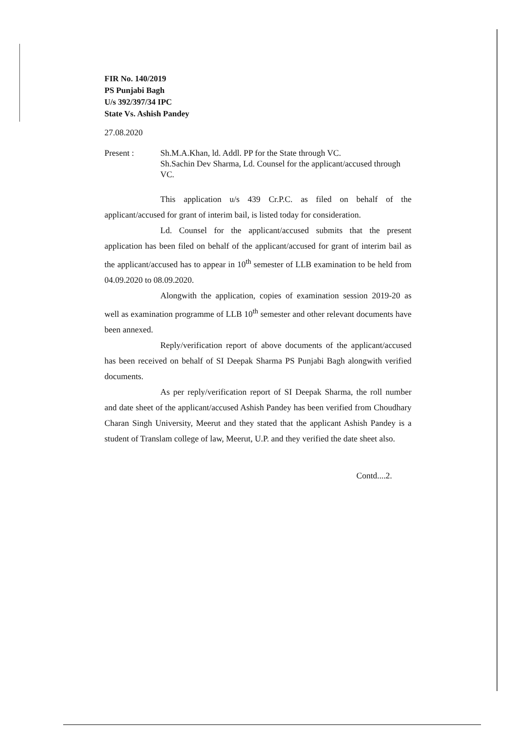FIR No. 140/2019
PS Punjabi Bagh
U/s 392/397/34 IPC
State Vs. Ashish Pandey
27.08.2020
Present : Sh.M.A.Khan, ld. Addl. PP for the State through VC.
Sh.Sachin Dev Sharma, Ld. Counsel for the applicant/accused through VC.
This application u/s 439 Cr.P.C. as filed on behalf of the applicant/accused for grant of interim bail, is listed today for consideration.
Ld. Counsel for the applicant/accused submits that the present application has been filed on behalf of the applicant/accused for grant of interim bail as the applicant/accused has to appear in 10<sup>th</sup> semester of LLB examination to be held from 04.09.2020 to 08.09.2020.
Alongwith the application, copies of examination session 2019-20 as well as examination programme of LLB 10<sup>th</sup> semester and other relevant documents have been annexed.
Reply/verification report of above documents of the applicant/accused has been received on behalf of SI Deepak Sharma PS Punjabi Bagh alongwith verified documents.
As per reply/verification report of SI Deepak Sharma, the roll number and date sheet of the applicant/accused Ashish Pandey has been verified from Choudhary Charan Singh University, Meerut and they stated that the applicant Ashish Pandey is a student of Translam college of law, Meerut, U.P. and they verified the date sheet also.
Contd....2.